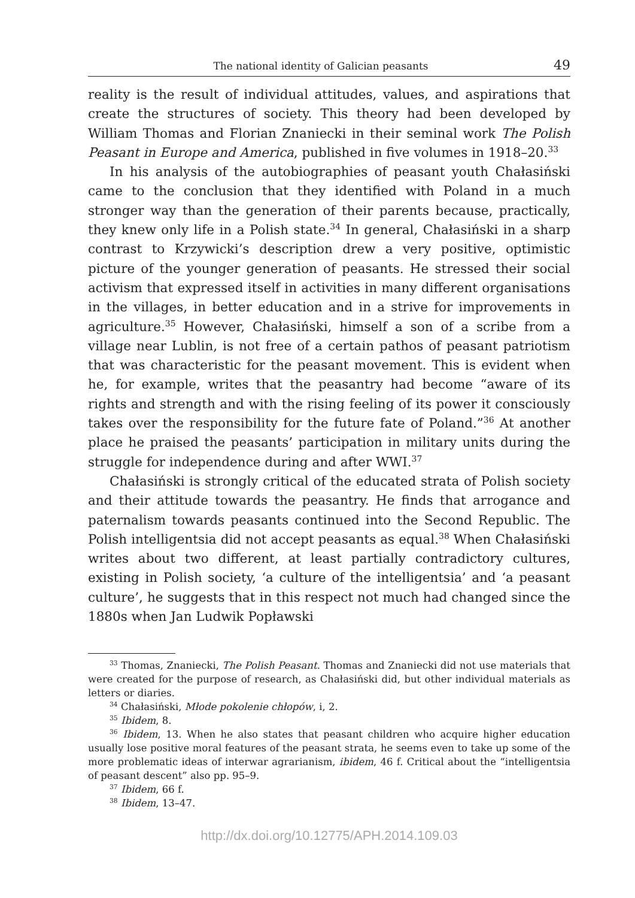The national identity of Galician peasants 49
reality is the result of individual attitudes, values, and aspirations that create the structures of society. This theory had been developed by William Thomas and Florian Znaniecki in their seminal work The Polish Peasant in Europe and America, published in five volumes in 1918–20.<sup>33</sup>
In his analysis of the autobiographies of peasant youth Chałasiński came to the conclusion that they identified with Poland in a much stronger way than the generation of their parents because, practically, they knew only life in a Polish state.<sup>34</sup> In general, Chałasiński in a sharp contrast to Krzywicki’s description drew a very positive, optimistic picture of the younger generation of peasants. He stressed their social activism that expressed itself in activities in many different organisations in the villages, in better education and in a strive for improvements in agriculture.<sup>35</sup> However, Chałasiński, himself a son of a scribe from a village near Lublin, is not free of a certain pathos of peasant patriotism that was characteristic for the peasant movement. This is evident when he, for example, writes that the peasantry had become “aware of its rights and strength and with the rising feeling of its power it consciously takes over the responsibility for the future fate of Poland.”<sup>36</sup> At another place he praised the peasants’ participation in military units during the struggle for independence during and after WWI.<sup>37</sup>
Chałasiński is strongly critical of the educated strata of Polish society and their attitude towards the peasantry. He finds that arrogance and paternalism towards peasants continued into the Second Republic. The Polish intelligentsia did not accept peasants as equal.<sup>38</sup> When Chałasiński writes about two different, at least partially contradictory cultures, existing in Polish society, ‘a culture of the intelligentsia’ and ‘a peasant culture’, he suggests that in this respect not much had changed since the 1880s when Jan Ludwik Popławski
<sup>33</sup> Thomas, Znaniecki, The Polish Peasant. Thomas and Znaniecki did not use materials that were created for the purpose of research, as Chałasiński did, but other individual materials as letters or diaries.
<sup>34</sup> Chałasiński, Młode pokolenie chłopów, i, 2.
<sup>35</sup> Ibidem, 8.
<sup>36</sup> Ibidem, 13. When he also states that peasant children who acquire higher education usually lose positive moral features of the peasant strata, he seems even to take up some of the more problematic ideas of interwar agrarianism, ibidem, 46 f. Critical about the “intelligentsia of peasant descent” also pp. 95–9.
<sup>37</sup> Ibidem, 66 f.
<sup>38</sup> Ibidem, 13–47.
http://dx.doi.org/10.12775/APH.2014.109.03